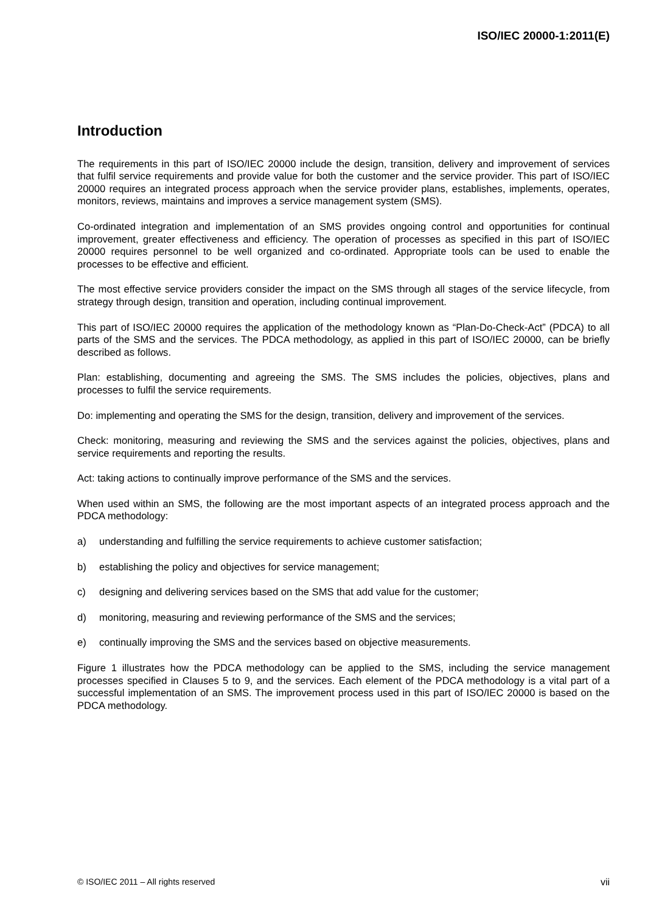ISO/IEC 20000-1:2011(E)
Introduction
The requirements in this part of ISO/IEC 20000 include the design, transition, delivery and improvement of services that fulfil service requirements and provide value for both the customer and the service provider. This part of ISO/IEC 20000 requires an integrated process approach when the service provider plans, establishes, implements, operates, monitors, reviews, maintains and improves a service management system (SMS).
Co-ordinated integration and implementation of an SMS provides ongoing control and opportunities for continual improvement, greater effectiveness and efficiency. The operation of processes as specified in this part of ISO/IEC 20000 requires personnel to be well organized and co-ordinated. Appropriate tools can be used to enable the processes to be effective and efficient.
The most effective service providers consider the impact on the SMS through all stages of the service lifecycle, from strategy through design, transition and operation, including continual improvement.
This part of ISO/IEC 20000 requires the application of the methodology known as “Plan-Do-Check-Act” (PDCA) to all parts of the SMS and the services. The PDCA methodology, as applied in this part of ISO/IEC 20000, can be briefly described as follows.
Plan: establishing, documenting and agreeing the SMS. The SMS includes the policies, objectives, plans and processes to fulfil the service requirements.
Do: implementing and operating the SMS for the design, transition, delivery and improvement of the services.
Check: monitoring, measuring and reviewing the SMS and the services against the policies, objectives, plans and service requirements and reporting the results.
Act: taking actions to continually improve performance of the SMS and the services.
When used within an SMS, the following are the most important aspects of an integrated process approach and the PDCA methodology:
a) understanding and fulfilling the service requirements to achieve customer satisfaction;
b) establishing the policy and objectives for service management;
c) designing and delivering services based on the SMS that add value for the customer;
d) monitoring, measuring and reviewing performance of the SMS and the services;
e) continually improving the SMS and the services based on objective measurements.
Figure 1 illustrates how the PDCA methodology can be applied to the SMS, including the service management processes specified in Clauses 5 to 9, and the services. Each element of the PDCA methodology is a vital part of a successful implementation of an SMS. The improvement process used in this part of ISO/IEC 20000 is based on the PDCA methodology.
© ISO/IEC 2011 – All rights reserved vii